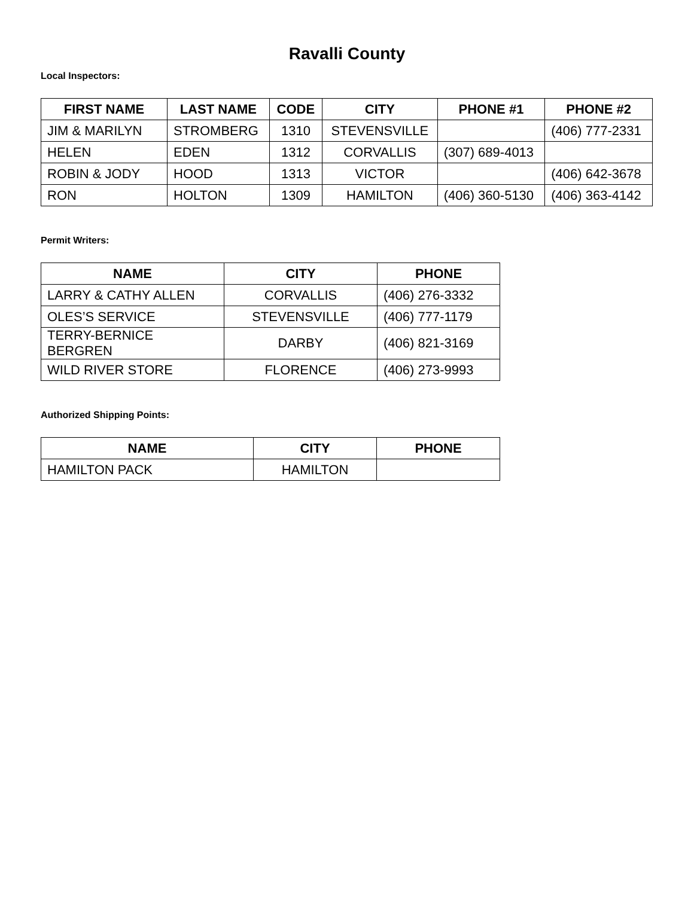Ravalli County
Local Inspectors:
| FIRST NAME | LAST NAME | CODE | CITY | PHONE #1 | PHONE #2 |
| --- | --- | --- | --- | --- | --- |
| JIM & MARILYN | STROMBERG | 1310 | STEVENSVILLE | | (406) 777-2331 |
| HELEN | EDEN | 1312 | CORVALLIS | (307) 689-4013 | |
| ROBIN & JODY | HOOD | 1313 | VICTOR | | (406) 642-3678 |
| RON | HOLTON | 1309 | HAMILTON | (406) 360-5130 | (406) 363-4142 |
Permit Writers:
| NAME | CITY | PHONE |
| --- | --- | --- |
| LARRY & CATHY ALLEN | CORVALLIS | (406) 276-3332 |
| OLES’S SERVICE | STEVENSVILLE | (406) 777-1179 |
| TERRY-BERNICE BERGREN | DARBY | (406) 821-3169 |
| WILD RIVER STORE | FLORENCE | (406) 273-9993 |
Authorized Shipping Points:
| NAME | CITY | PHONE |
| --- | --- | --- |
| HAMILTON PACK | HAMILTON | |